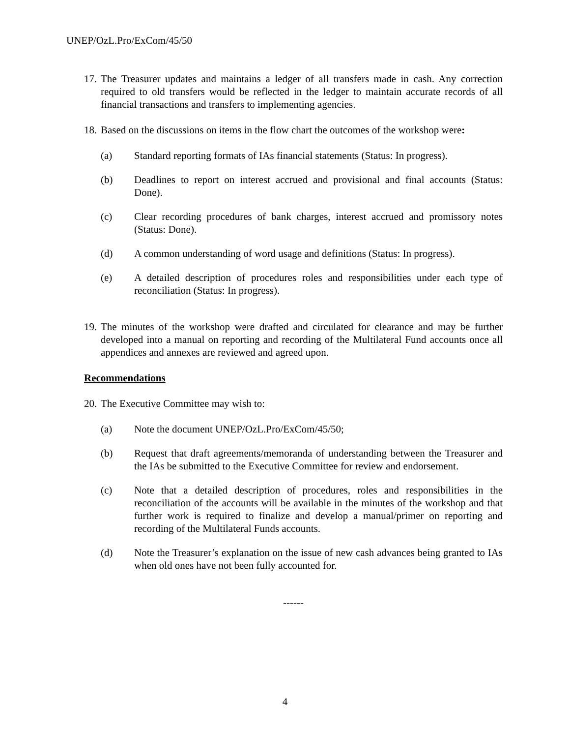UNEP/OzL.Pro/ExCom/45/50
17. The Treasurer updates and maintains a ledger of all transfers made in cash. Any correction required to old transfers would be reflected in the ledger to maintain accurate records of all financial transactions and transfers to implementing agencies.
18. Based on the discussions on items in the flow chart the outcomes of the workshop were:
(a) Standard reporting formats of IAs financial statements (Status: In progress).
(b) Deadlines to report on interest accrued and provisional and final accounts (Status: Done).
(c) Clear recording procedures of bank charges, interest accrued and promissory notes (Status: Done).
(d) A common understanding of word usage and definitions (Status: In progress).
(e) A detailed description of procedures roles and responsibilities under each type of reconciliation (Status: In progress).
19. The minutes of the workshop were drafted and circulated for clearance and may be further developed into a manual on reporting and recording of the Multilateral Fund accounts once all appendices and annexes are reviewed and agreed upon.
Recommendations
20. The Executive Committee may wish to:
(a) Note the document UNEP/OzL.Pro/ExCom/45/50;
(b) Request that draft agreements/memoranda of understanding between the Treasurer and the IAs be submitted to the Executive Committee for review and endorsement.
(c) Note that a detailed description of procedures, roles and responsibilities in the reconciliation of the accounts will be available in the minutes of the workshop and that further work is required to finalize and develop a manual/primer on reporting and recording of the Multilateral Funds accounts.
(d) Note the Treasurer’s explanation on the issue of new cash advances being granted to IAs when old ones have not been fully accounted for.
------
4